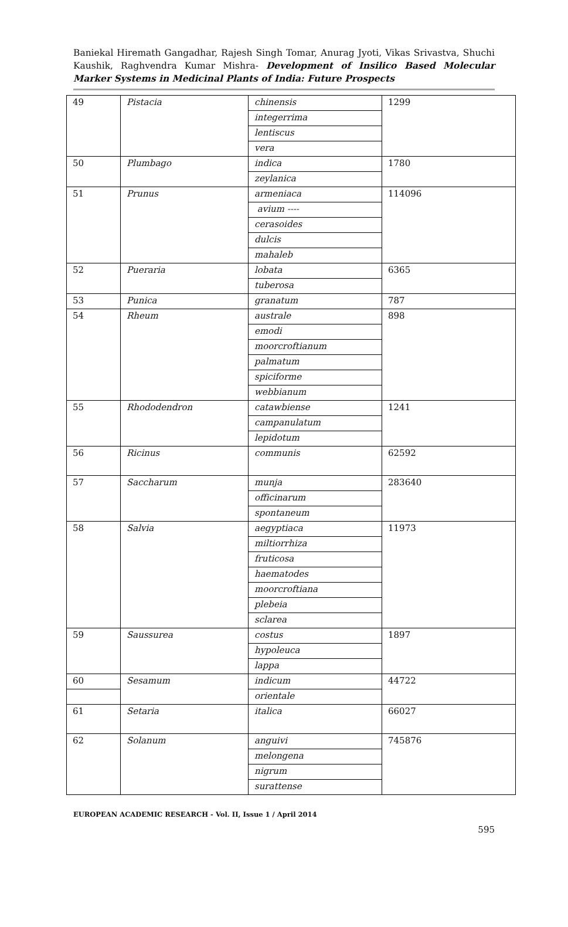Baniekal Hiremath Gangadhar, Rajesh Singh Tomar, Anurag Jyoti, Vikas Srivastva, Shuchi Kaushik, Raghvendra Kumar Mishra- Development of Insilico Based Molecular Marker Systems in Medicinal Plants of India: Future Prospects
| 49 | Pistacia | chinensis | 1299 |
| | | integerrima | |
| | | lentiscus | |
| | | vera | |
| 50 | Plumbago | indica | 1780 |
| | | zeylanica | |
| 51 | Prunus | armeniaca | 114096 |
| | | avium ---- | |
| | | cerasoides | |
| | | dulcis | |
| | | mahaleb | |
| 52 | Pueraria | lobata | 6365 |
| | | tuberosa | |
| 53 | Punica | granatum | 787 |
| 54 | Rheum | australe | 898 |
| | | emodi | |
| | | moorcroftianum | |
| | | palmatum | |
| | | spiciforme | |
| | | webbianum | |
| 55 | Rhododendron | catawbiense | 1241 |
| | | campanulatum | |
| | | lepidotum | |
| 56 | Ricinus | communis | 62592 |
| 57 | Saccharum | munja | 283640 |
| | | officinarum | |
| | | spontaneum | |
| 58 | Salvia | aegyptiaca | 11973 |
| | | miltiorrhiza | |
| | | fruticosa | |
| | | haematodes | |
| | | moorcroftiana | |
| | | plebeia | |
| | | sclarea | |
| 59 | Saussurea | costus | 1897 |
| | | hypoleuca | |
| | | lappa | |
| 60 | Sesamum | indicum | 44722 |
| | | orientale | |
| 61 | Setaria | italica | 66027 |
| 62 | Solanum | anguivi | 745876 |
| | | melongena | |
| | | nigrum | |
| | | surattense | |
EUROPEAN ACADEMIC RESEARCH - Vol. II, Issue 1 / April 2014
595